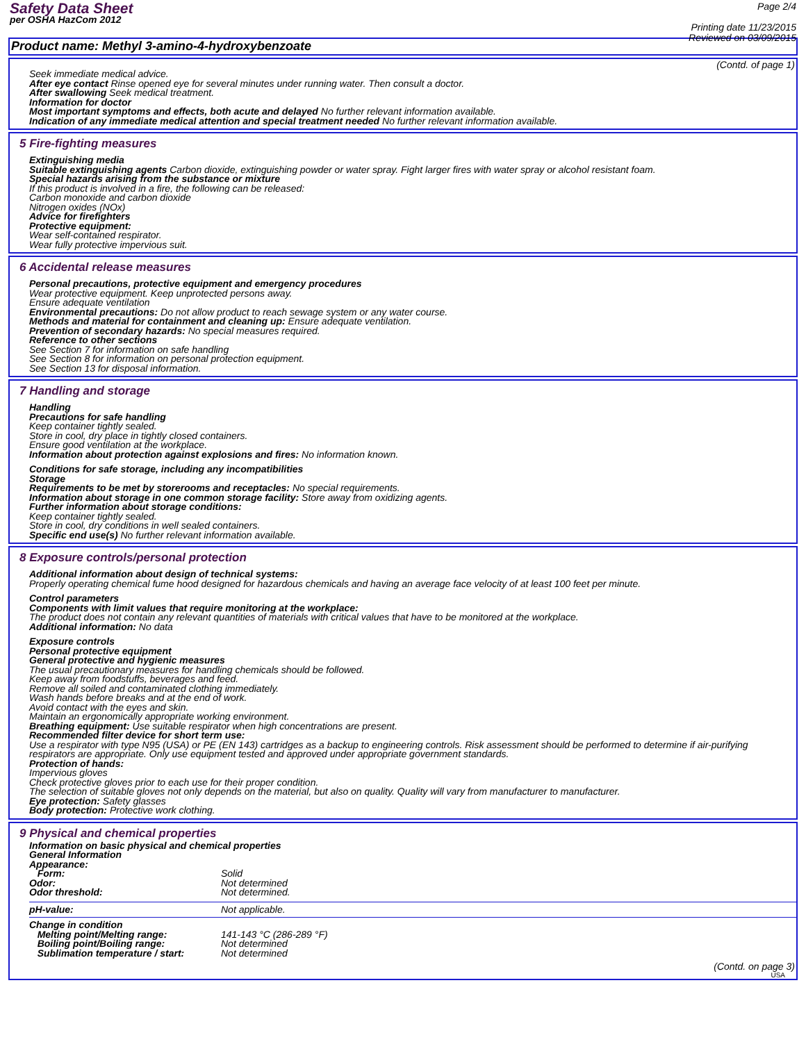Safety Data Sheet
per OSHA HazCom 2012
Page 2/4
Printing date 11/23/2015
Reviewed on 03/09/2015
Product name: Methyl 3-amino-4-hydroxybenzoate
(Contd. of page 1)
Seek immediate medical advice.
After eye contact Rinse opened eye for several minutes under running water. Then consult a doctor.
After swallowing Seek medical treatment.
Information for doctor
Most important symptoms and effects, both acute and delayed No further relevant information available.
Indication of any immediate medical attention and special treatment needed No further relevant information available.
5 Fire-fighting measures
Extinguishing media
Suitable extinguishing agents Carbon dioxide, extinguishing powder or water spray. Fight larger fires with water spray or alcohol resistant foam.
Special hazards arising from the substance or mixture
If this product is involved in a fire, the following can be released:
Carbon monoxide and carbon dioxide
Nitrogen oxides (NOx)
Advice for firefighters
Protective equipment:
Wear self-contained respirator.
Wear fully protective impervious suit.
6 Accidental release measures
Personal precautions, protective equipment and emergency procedures
Wear protective equipment. Keep unprotected persons away.
Ensure adequate ventilation
Environmental precautions: Do not allow product to reach sewage system or any water course.
Methods and material for containment and cleaning up: Ensure adequate ventilation.
Prevention of secondary hazards: No special measures required.
Reference to other sections
See Section 7 for information on safe handling
See Section 8 for information on personal protection equipment.
See Section 13 for disposal information.
7 Handling and storage
Handling
Precautions for safe handling
Keep container tightly sealed.
Store in cool, dry place in tightly closed containers.
Ensure good ventilation at the workplace.
Information about protection against explosions and fires: No information known.
Conditions for safe storage, including any incompatibilities
Storage
Requirements to be met by storerooms and receptacles: No special requirements.
Information about storage in one common storage facility: Store away from oxidizing agents.
Further information about storage conditions:
Keep container tightly sealed.
Store in cool, dry conditions in well sealed containers.
Specific end use(s) No further relevant information available.
8 Exposure controls/personal protection
Additional information about design of technical systems:
Properly operating chemical fume hood designed for hazardous chemicals and having an average face velocity of at least 100 feet per minute.
Control parameters
Components with limit values that require monitoring at the workplace:
The product does not contain any relevant quantities of materials with critical values that have to be monitored at the workplace.
Additional information: No data
Exposure controls
Personal protective equipment
General protective and hygienic measures
The usual precautionary measures for handling chemicals should be followed.
Keep away from foodstuffs, beverages and feed.
Remove all soiled and contaminated clothing immediately.
Wash hands before breaks and at the end of work.
Avoid contact with the eyes and skin.
Maintain an ergonomically appropriate working environment.
Breathing equipment: Use suitable respirator when high concentrations are present.
Recommended filter device for short term use:
Use a respirator with type N95 (USA) or PE (EN 143) cartridges as a backup to engineering controls. Risk assessment should be performed to determine if air-purifying respirators are appropriate. Only use equipment tested and approved under appropriate government standards.
Protection of hands:
Impervious gloves
Check protective gloves prior to each use for their proper condition.
The selection of suitable gloves not only depends on the material, but also on quality. Quality will vary from manufacturer to manufacturer.
Eye protection: Safety glasses
Body protection: Protective work clothing.
9 Physical and chemical properties
| Information on basic physical and chemical properties General Information Appearance: | |
| Form: | Solid |
| Odor: | Not determined |
| Odor threshold: | Not determined. |
| pH-value: | Not applicable. |
| Change in condition | |
| Melting point/Melting range: | 141-143 °C (286-289 °F) |
| Boiling point/Boiling range: | Not determined |
| Sublimation temperature / start: | Not determined |
(Contd. on page 3)
USA